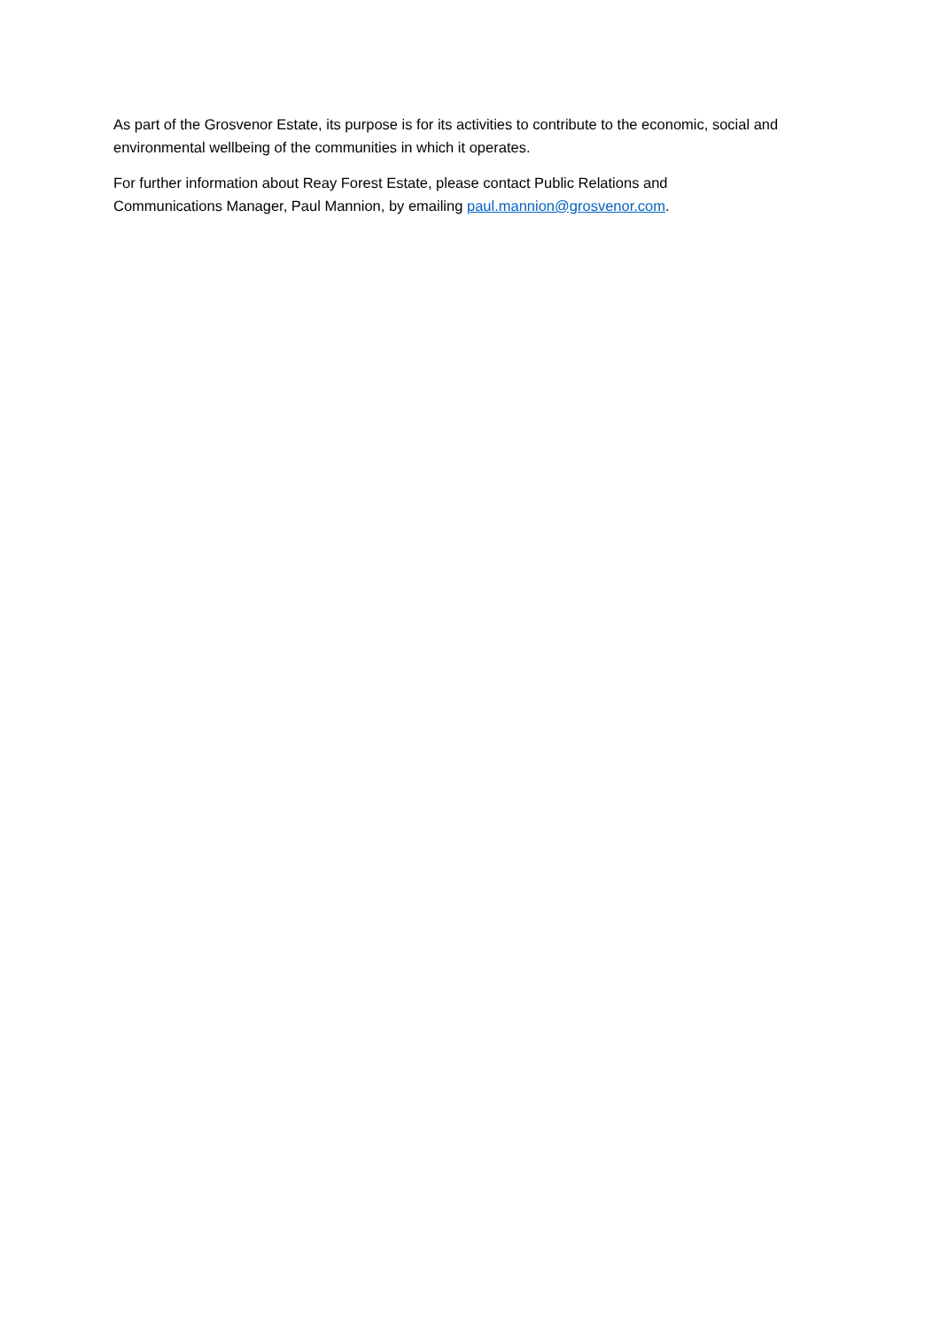As part of the Grosvenor Estate, its purpose is for its activities to contribute to the economic, social and environmental wellbeing of the communities in which it operates.
For further information about Reay Forest Estate, please contact Public Relations and
Communications Manager, Paul Mannion, by emailing paul.mannion@grosvenor.com.